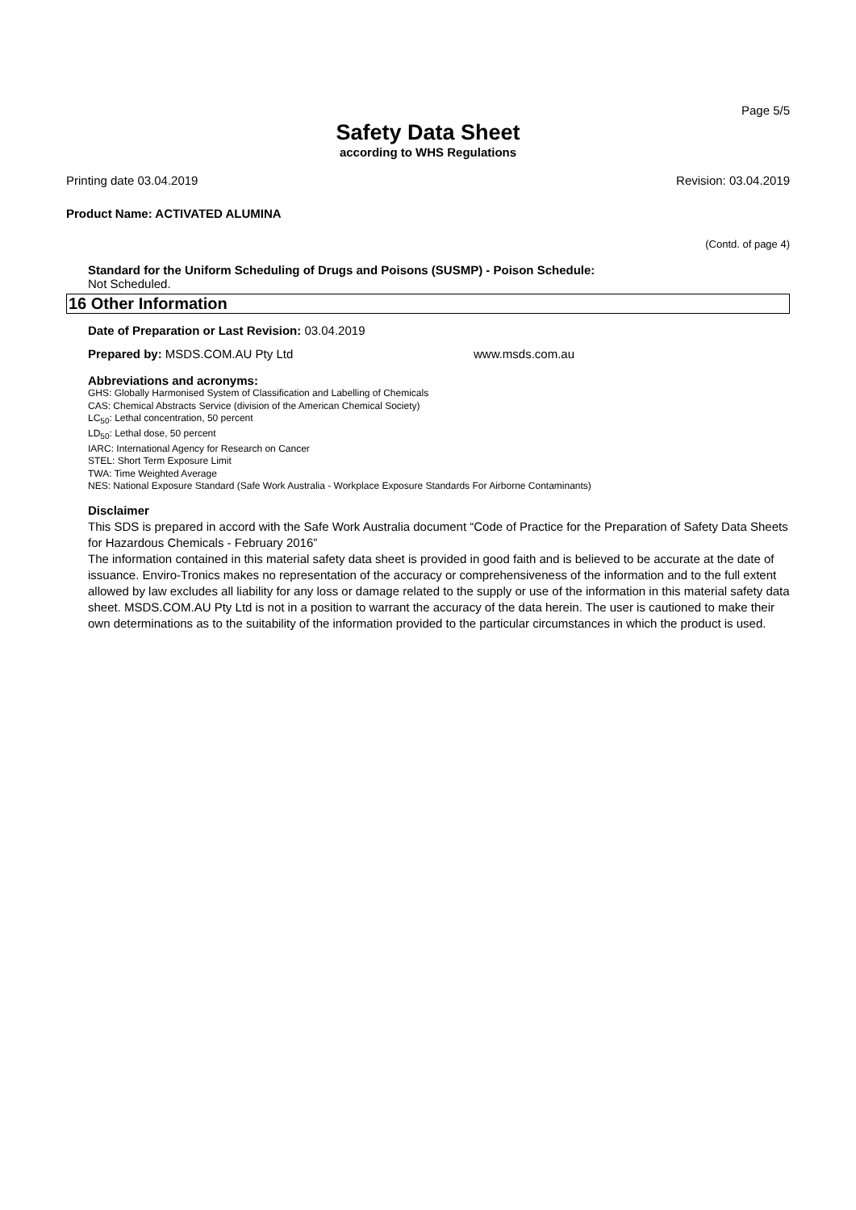Page 5/5
Safety Data Sheet
according to WHS Regulations
Printing date 03.04.2019 Revision: 03.04.2019
Product Name: ACTIVATED ALUMINA
(Contd. of page 4)
Standard for the Uniform Scheduling of Drugs and Poisons (SUSMP) - Poison Schedule:
Not Scheduled.
16 Other Information
Date of Preparation or Last Revision: 03.04.2019
Prepared by: MSDS.COM.AU Pty Ltd www.msds.com.au
Abbreviations and acronyms:
GHS: Globally Harmonised System of Classification and Labelling of Chemicals
CAS: Chemical Abstracts Service (division of the American Chemical Society)
LC<sub>50</sub>: Lethal concentration, 50 percent
LD<sub>50</sub>: Lethal dose, 50 percent
IARC: International Agency for Research on Cancer
STEL: Short Term Exposure Limit
TWA: Time Weighted Average
NES: National Exposure Standard (Safe Work Australia - Workplace Exposure Standards For Airborne Contaminants)
Disclaimer
This SDS is prepared in accord with the Safe Work Australia document “Code of Practice for the Preparation of Safety Data Sheets for Hazardous Chemicals - February 2016”
The information contained in this material safety data sheet is provided in good faith and is believed to be accurate at the date of issuance. Enviro-Tronics makes no representation of the accuracy or comprehensiveness of the information and to the full extent allowed by law excludes all liability for any loss or damage related to the supply or use of the information in this material safety data sheet. MSDS.COM.AU Pty Ltd is not in a position to warrant the accuracy of the data herein. The user is cautioned to make their own determinations as to the suitability of the information provided to the particular circumstances in which the product is used.